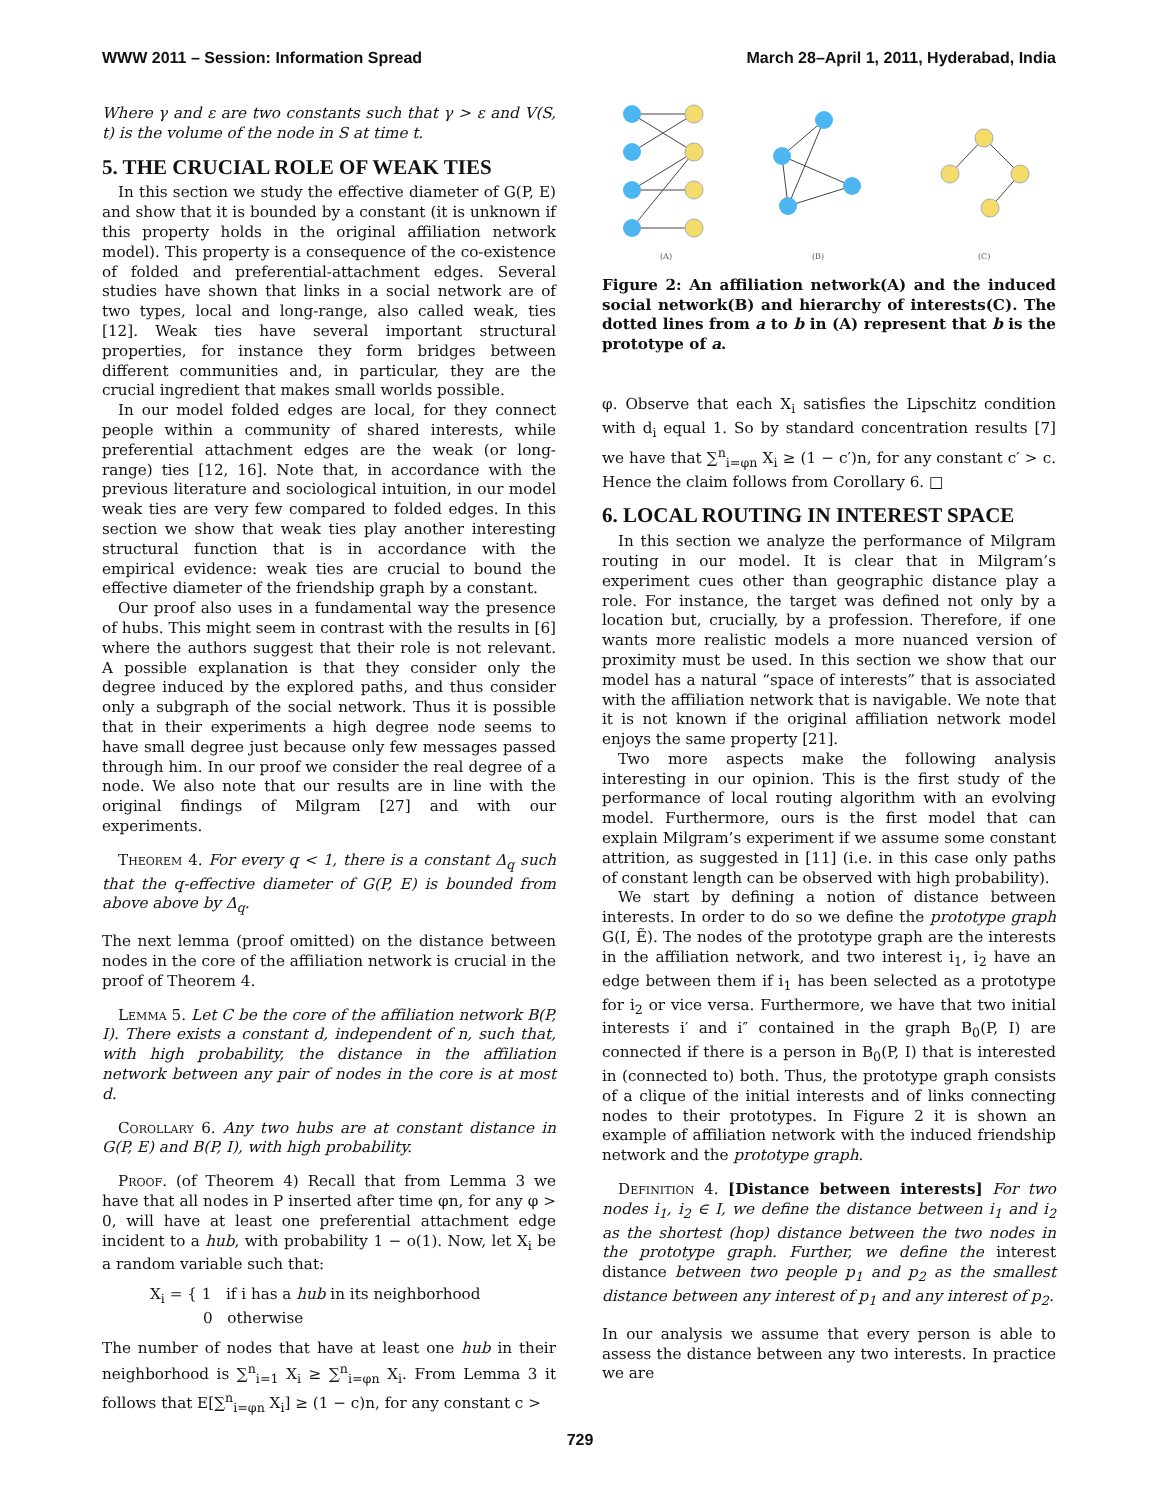WWW 2011 – Session: Information Spread March 28–April 1, 2011, Hyderabad, India
Where γ and ε are two constants such that γ > ε and V(S, t) is the volume of the node in S at time t.
5. THE CRUCIAL ROLE OF WEAK TIES
In this section we study the effective diameter of G(P, E) and show that it is bounded by a constant (it is unknown if this property holds in the original affiliation network model). This property is a consequence of the co-existence of folded and preferential-attachment edges. Several studies have shown that links in a social network are of two types, local and long-range, also called weak, ties [12]. Weak ties have several important structural properties, for instance they form bridges between different communities and, in particular, they are the crucial ingredient that makes small worlds possible.
In our model folded edges are local, for they connect people within a community of shared interests, while preferential attachment edges are the weak (or long-range) ties [12, 16]. Note that, in accordance with the previous literature and sociological intuition, in our model weak ties are very few compared to folded edges. In this section we show that weak ties play another interesting structural function that is in accordance with the empirical evidence: weak ties are crucial to bound the effective diameter of the friendship graph by a constant.
Our proof also uses in a fundamental way the presence of hubs. This might seem in contrast with the results in [6] where the authors suggest that their role is not relevant. A possible explanation is that they consider only the degree induced by the explored paths, and thus consider only a subgraph of the social network. Thus it is possible that in their experiments a high degree node seems to have small degree just because only few messages passed through him. In our proof we consider the real degree of a node. We also note that our results are in line with the original findings of Milgram [27] and with our experiments.
Theorem 4. For every q < 1, there is a constant Δ<sub>q</sub> such that the q-effective diameter of G(P, E) is bounded from above above by Δ<sub>q</sub>.
The next lemma (proof omitted) on the distance between nodes in the core of the affiliation network is crucial in the proof of Theorem 4.
Lemma 5. Let C be the core of the affiliation network B(P, I). There exists a constant d, independent of n, such that, with high probability, the distance in the affiliation network between any pair of nodes in the core is at most d.
Corollary 6. Any two hubs are at constant distance in G(P, E) and B(P, I), with high probability.
Proof. (of Theorem 4) Recall that from Lemma 3 we have that all nodes in P inserted after time φn, for any φ > 0, will have at least one preferential attachment edge incident to a hub, with probability 1 − o(1). Now, let X<sub>i</sub> be a random variable such that:
X<sub>i</sub> = { 1 if i has a hub in its neighborhood
0 otherwise
The number of nodes that have at least one hub in their neighborhood is ∑<sup>n</sup><sub>i=1</sub> X<sub>i</sub> ≥ ∑<sup>n</sup><sub>i=φn</sub> X<sub>i</sub>. From Lemma 3 it follows that E[∑<sup>n</sup><sub>i=φn</sub> X<sub>i</sub>] ≥ (1 − c)n, for any constant c >
(A)
(B)
(C)
Figure 2: An affiliation network(A) and the induced social network(B) and hierarchy of interests(C). The dotted lines from a to b in (A) represent that b is the prototype of a.
φ. Observe that each X<sub>i</sub> satisfies the Lipschitz condition with d<sub>i</sub> equal 1. So by standard concentration results [7] we have that ∑<sup>n</sup><sub>i=φn</sub> X<sub>i</sub> ≥ (1 − c′)n, for any constant c′ > c. Hence the claim follows from Corollary 6. □
6. LOCAL ROUTING IN INTEREST SPACE
In this section we analyze the performance of Milgram routing in our model. It is clear that in Milgram’s experiment cues other than geographic distance play a role. For instance, the target was defined not only by a location but, crucially, by a profession. Therefore, if one wants more realistic models a more nuanced version of proximity must be used. In this section we show that our model has a natural “space of interests” that is associated with the affiliation network that is navigable. We note that it is not known if the original affiliation network model enjoys the same property [21].
Two more aspects make the following analysis interesting in our opinion. This is the first study of the performance of local routing algorithm with an evolving model. Furthermore, ours is the first model that can explain Milgram’s experiment if we assume some constant attrition, as suggested in [11] (i.e. in this case only paths of constant length can be observed with high probability).
We start by defining a notion of distance between interests. In order to do so we define the prototype graph G(I, Ẽ). The nodes of the prototype graph are the interests in the affiliation network, and two interest i<sub>1</sub>, i<sub>2</sub> have an edge between them if i<sub>1</sub> has been selected as a prototype for i<sub>2</sub> or vice versa. Furthermore, we have that two initial interests i′ and i″ contained in the graph B<sub>0</sub>(P, I) are connected if there is a person in B<sub>0</sub>(P, I) that is interested in (connected to) both. Thus, the prototype graph consists of a clique of the initial interests and of links connecting nodes to their prototypes. In Figure 2 it is shown an example of affiliation network with the induced friendship network and the prototype graph.
Definition 4. [Distance between interests] For two nodes i<sub>1</sub>, i<sub>2</sub> ∈ I, we define the distance between i<sub>1</sub> and i<sub>2</sub> as the shortest (hop) distance between the two nodes in the prototype graph. Further, we define the interest distance between two people p<sub>1</sub> and p<sub>2</sub> as the smallest distance between any interest of p<sub>1</sub> and any interest of p<sub>2</sub>.
In our analysis we assume that every person is able to assess the distance between any two interests. In practice we are
729